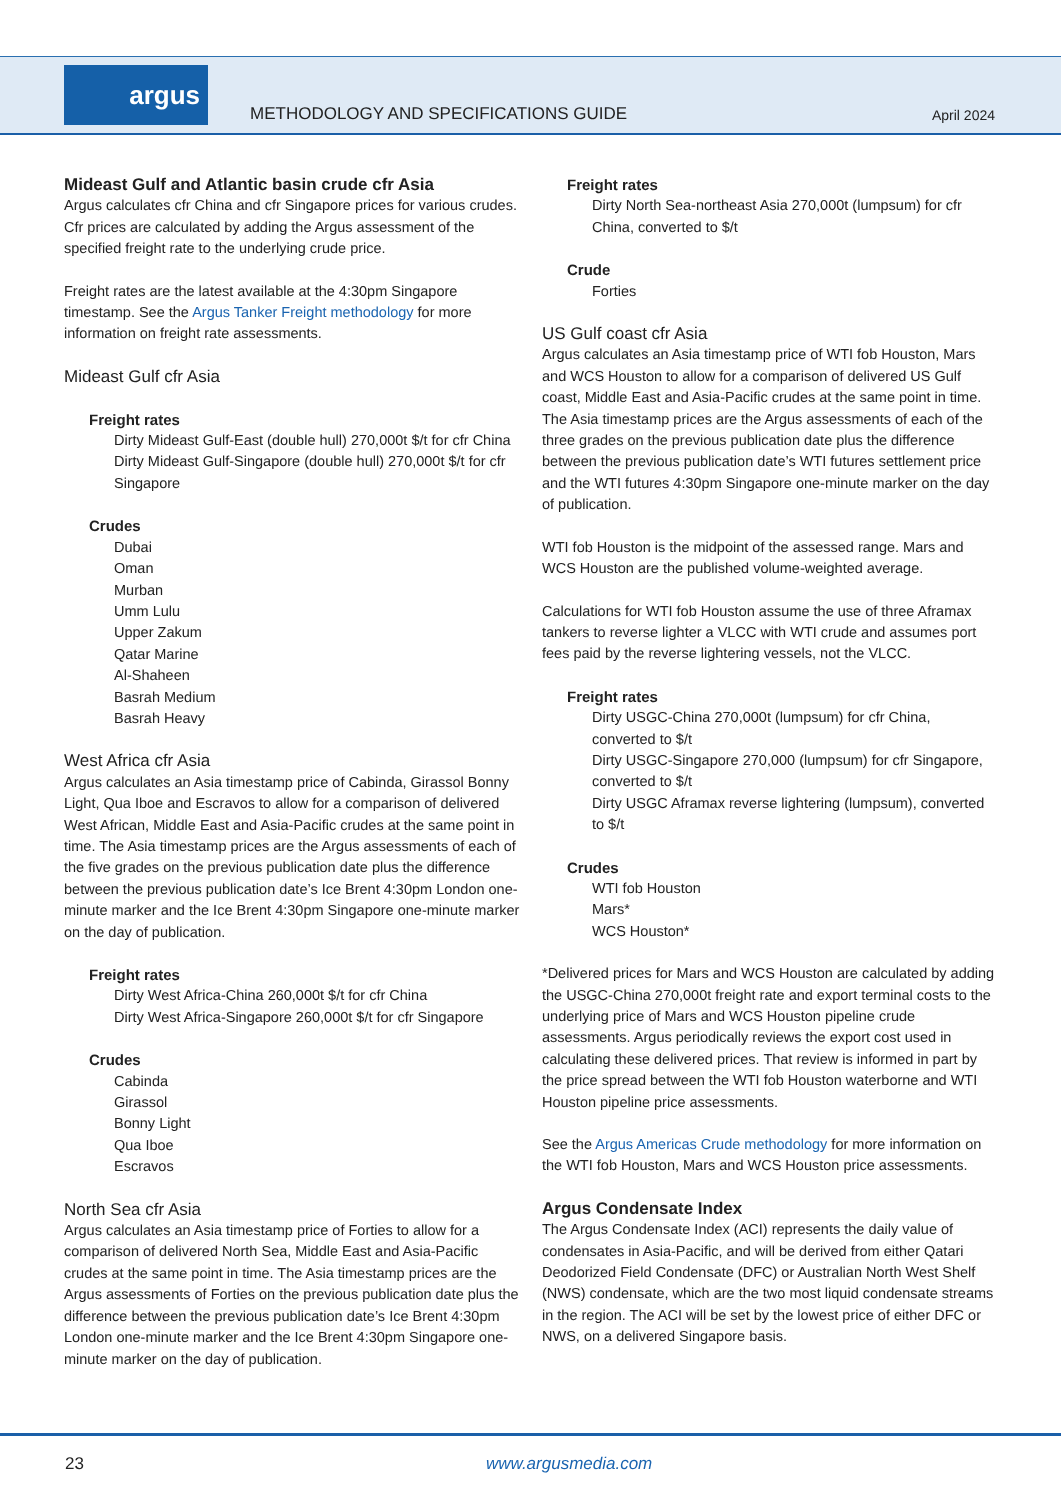argus
METHODOLOGY AND SPECIFICATIONS GUIDE
April 2024
Mideast Gulf and Atlantic basin crude cfr Asia
Argus calculates cfr China and cfr Singapore prices for various crudes. Cfr prices are calculated by adding the Argus assessment of the specified freight rate to the underlying crude price.
Freight rates are the latest available at the 4:30pm Singapore timestamp. See the Argus Tanker Freight methodology for more information on freight rate assessments.
Mideast Gulf cfr Asia
Freight rates
Dirty Mideast Gulf-East (double hull) 270,000t $/t for cfr China
Dirty Mideast Gulf-Singapore (double hull) 270,000t $/t for cfr Singapore
Crudes
Dubai
Oman
Murban
Umm Lulu
Upper Zakum
Qatar Marine
Al-Shaheen
Basrah Medium
Basrah Heavy
West Africa cfr Asia
Argus calculates an Asia timestamp price of Cabinda, Girassol Bonny Light, Qua Iboe and Escravos to allow for a comparison of delivered West African, Middle East and Asia-Pacific crudes at the same point in time. The Asia timestamp prices are the Argus assessments of each of the five grades on the previous publication date plus the difference between the previous publication date’s Ice Brent 4:30pm London one-minute marker and the Ice Brent 4:30pm Singapore one-minute marker on the day of publication.
Freight rates
Dirty West Africa-China 260,000t $/t for cfr China
Dirty West Africa-Singapore 260,000t $/t for cfr Singapore
Crudes
Cabinda
Girassol
Bonny Light
Qua Iboe
Escravos
North Sea cfr Asia
Argus calculates an Asia timestamp price of Forties to allow for a comparison of delivered North Sea, Middle East and Asia-Pacific crudes at the same point in time. The Asia timestamp prices are the Argus assessments of Forties on the previous publication date plus the difference between the previous publication date’s Ice Brent 4:30pm London one-minute marker and the Ice Brent 4:30pm Singapore one-minute marker on the day of publication.
Freight rates
Dirty North Sea-northeast Asia 270,000t (lumpsum) for cfr China, converted to $/t
Crude
Forties
US Gulf coast cfr Asia
Argus calculates an Asia timestamp price of WTI fob Houston, Mars and WCS Houston to allow for a comparison of delivered US Gulf coast, Middle East and Asia-Pacific crudes at the same point in time. The Asia timestamp prices are the Argus assessments of each of the three grades on the previous publication date plus the difference between the previous publication date’s WTI futures settlement price and the WTI futures 4:30pm Singapore one-minute marker on the day of publication.
WTI fob Houston is the midpoint of the assessed range. Mars and WCS Houston are the published volume-weighted average.
Calculations for WTI fob Houston assume the use of three Aframax tankers to reverse lighter a VLCC with WTI crude and assumes port fees paid by the reverse lightering vessels, not the VLCC.
Freight rates
Dirty USGC-China 270,000t (lumpsum) for cfr China, converted to $/t
Dirty USGC-Singapore 270,000 (lumpsum) for cfr Singapore, converted to $/t
Dirty USGC Aframax reverse lightering (lumpsum), converted to $/t
Crudes
WTI fob Houston
Mars*
WCS Houston*
*Delivered prices for Mars and WCS Houston are calculated by adding the USGC-China 270,000t freight rate and export terminal costs to the underlying price of Mars and WCS Houston pipeline crude assessments. Argus periodically reviews the export cost used in calculating these delivered prices. That review is informed in part by the price spread between the WTI fob Houston waterborne and WTI Houston pipeline price assessments.
See the Argus Americas Crude methodology for more information on the WTI fob Houston, Mars and WCS Houston price assessments.
Argus Condensate Index
The Argus Condensate Index (ACI) represents the daily value of condensates in Asia-Pacific, and will be derived from either Qatari Deodorized Field Condensate (DFC) or Australian North West Shelf (NWS) condensate, which are the two most liquid condensate streams in the region. The ACI will be set by the lowest price of either DFC or NWS, on a delivered Singapore basis.
23 www.argusmedia.com